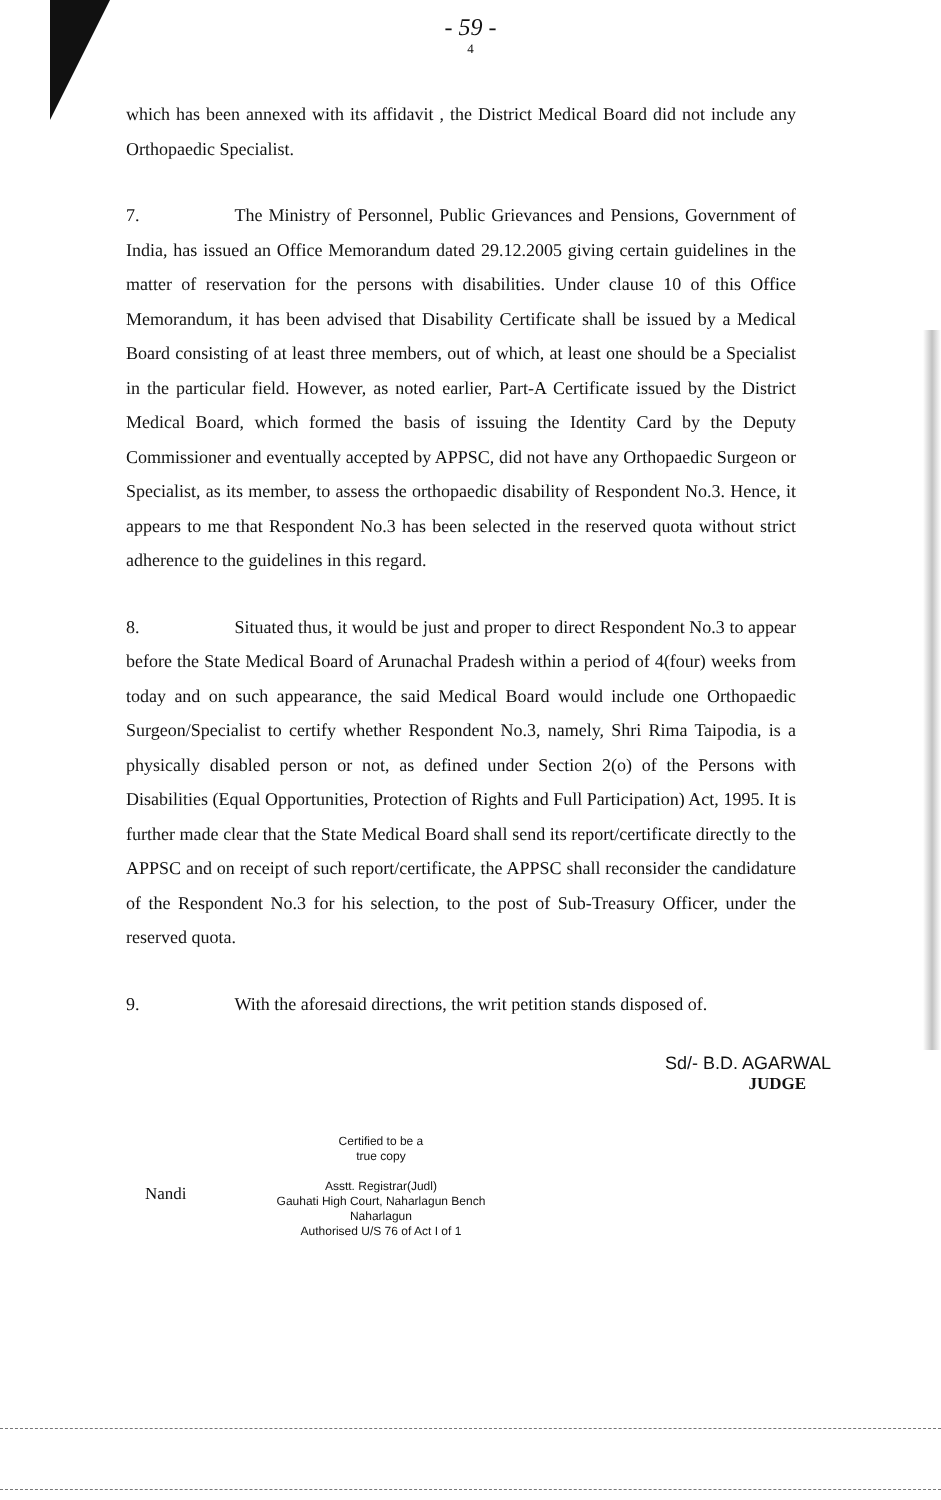- 59 -
4
which has been annexed with its affidavit , the District Medical Board did not include any Orthopaedic Specialist.
7. The Ministry of Personnel, Public Grievances and Pensions, Government of India, has issued an Office Memorandum dated 29.12.2005 giving certain guidelines in the matter of reservation for the persons with disabilities. Under clause 10 of this Office Memorandum, it has been advised that Disability Certificate shall be issued by a Medical Board consisting of at least three members, out of which, at least one should be a Specialist in the particular field. However, as noted earlier, Part-A Certificate issued by the District Medical Board, which formed the basis of issuing the Identity Card by the Deputy Commissioner and eventually accepted by APPSC, did not have any Orthopaedic Surgeon or Specialist, as its member, to assess the orthopaedic disability of Respondent No.3. Hence, it appears to me that Respondent No.3 has been selected in the reserved quota without strict adherence to the guidelines in this regard.
8. Situated thus, it would be just and proper to direct Respondent No.3 to appear before the State Medical Board of Arunachal Pradesh within a period of 4(four) weeks from today and on such appearance, the said Medical Board would include one Orthopaedic Surgeon/Specialist to certify whether Respondent No.3, namely, Shri Rima Taipodia, is a physically disabled person or not, as defined under Section 2(o) of the Persons with Disabilities (Equal Opportunities, Protection of Rights and Full Participation) Act, 1995. It is further made clear that the State Medical Board shall send its report/certificate directly to the APPSC and on receipt of such report/certificate, the APPSC shall reconsider the candidature of the Respondent No.3 for his selection, to the post of Sub-Treasury Officer, under the reserved quota.
9. With the aforesaid directions, the writ petition stands disposed of.
Sd/- B.D. AGARWAL
JUDGE
Nandi
Certified to be a
true copy
Asstt. Registrar(Judl)
Gauhati High Court, Naharlagun Bench
Naharlagun
Authorised U/S 76 of Act I of 1